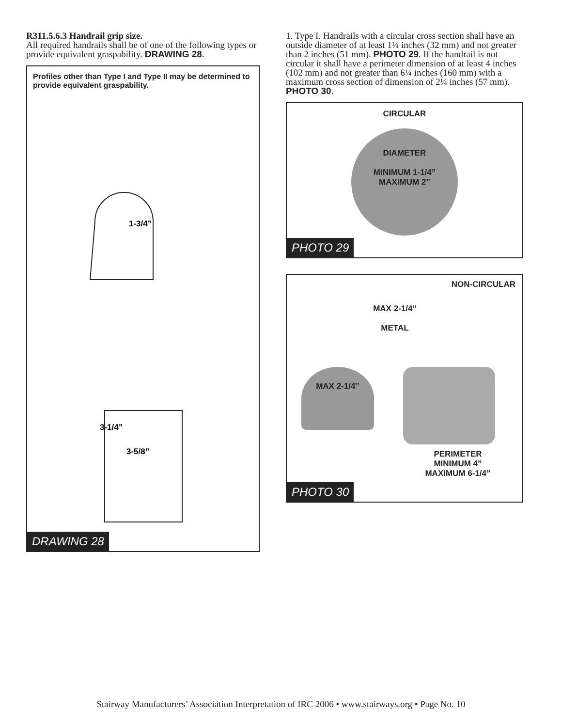R311.5.6.3 Handrail grip size.
All required handrails shall be of one of the following types or provide equivalent graspability. DRAWING 28.
Profiles other than Type I and Type II may be determined to provide equivalent graspability.
1-3/4”
3-1/4”
3-5/8”
DRAWING 28
1. Type I. Handrails with a circular cross section shall have an outside diameter of at least 1¼ inches (32 mm) and not greater than 2 inches (51 mm). PHOTO 29. If the handrail is not circular it shall have a perimeter dimension of at least 4 inches (102 mm) and not greater than 6¼ inches (160 mm) with a maximum cross section of dimension of 2¼ inches (57 mm). PHOTO 30.
CIRCULAR
DIAMETER
MINIMUM 1-1/4”
MAXIMUM 2”
PHOTO 29
NON-CIRCULAR
MAX 2-1/4”
METAL
MAX 2-1/4”
PERIMETER
MINIMUM 4”
MAXIMUM 6-1/4”
PHOTO 30
Stairway Manufacturers’ Association Interpretation of IRC 2006 • www.stairways.org • Page No. 10